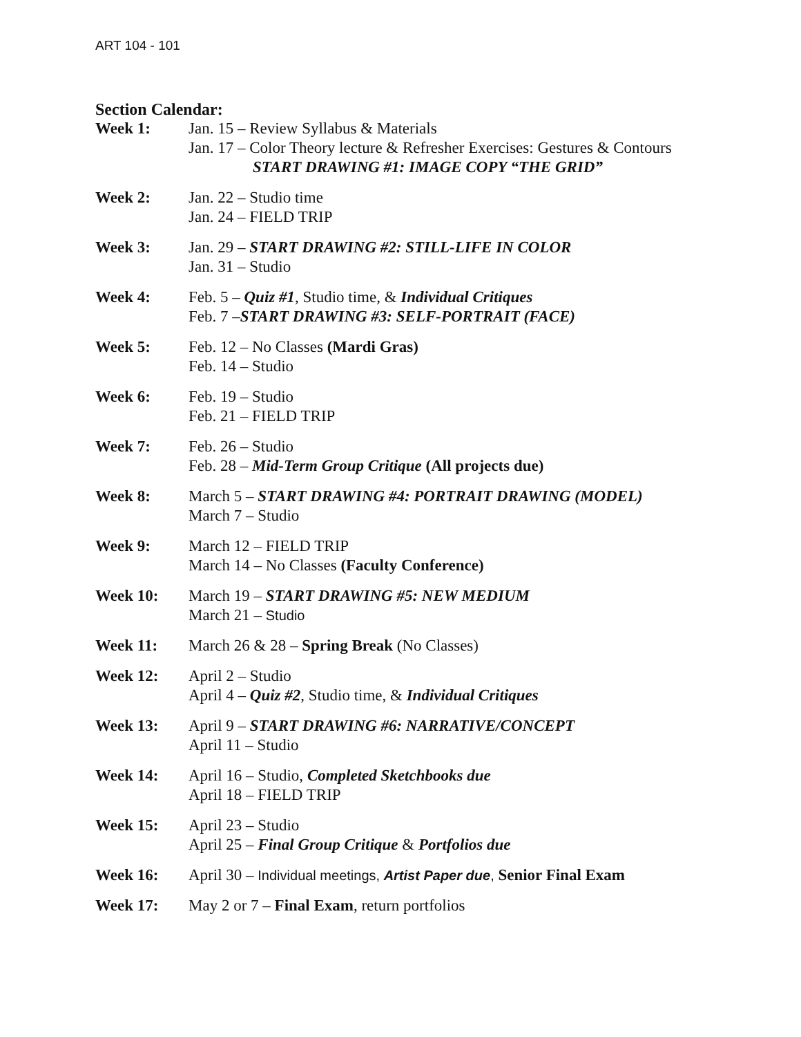ART 104 - 101
Section Calendar:
| Week 1: | Jan. 15 – Review Syllabus & Materials Jan. 17 – Color Theory lecture & Refresher Exercises: Gestures & Contours START DRAWING #1: IMAGE COPY “THE GRID” |
| Week 2: | Jan. 22 – Studio time Jan. 24 – FIELD TRIP |
| Week 3: | Jan. 29 – START DRAWING #2: STILL-LIFE IN COLOR Jan. 31 – Studio |
| Week 4: | Feb. 5 – Quiz #1 , Studio time, & Individual Critiques Feb. 7 – START DRAWING #3: SELF-PORTRAIT (FACE) |
| Week 5: | Feb. 12 – No Classes (Mardi Gras) Feb. 14 – Studio |
| Week 6: | Feb. 19 – Studio Feb. 21 – FIELD TRIP |
| Week 7: | Feb. 26 – Studio Feb. 28 – Mid-Term Group Critique (All projects due) |
| Week 8: | March 5 – START DRAWING #4: PORTRAIT DRAWING (MODEL) March 7 – Studio |
| Week 9: | March 12 – FIELD TRIP March 14 – No Classes (Faculty Conference) |
| Week 10: | March 19 – START DRAWING #5: NEW MEDIUM March 21 – Studio |
| Week 11: | March 26 & 28 – Spring Break (No Classes) |
| Week 12: | April 2 – Studio April 4 – Quiz #2 , Studio time, & Individual Critiques |
| Week 13: | April 9 – START DRAWING #6: NARRATIVE/CONCEPT April 11 – Studio |
| Week 14: | April 16 – Studio, Completed Sketchbooks due April 18 – FIELD TRIP |
| Week 15: | April 23 – Studio April 25 – Final Group Critique & Portfolios due |
| Week 16: | April 30 – Individual meetings, Artist Paper due , Senior Final Exam |
| Week 17: | May 2 or 7 – Final Exam , return portfolios |